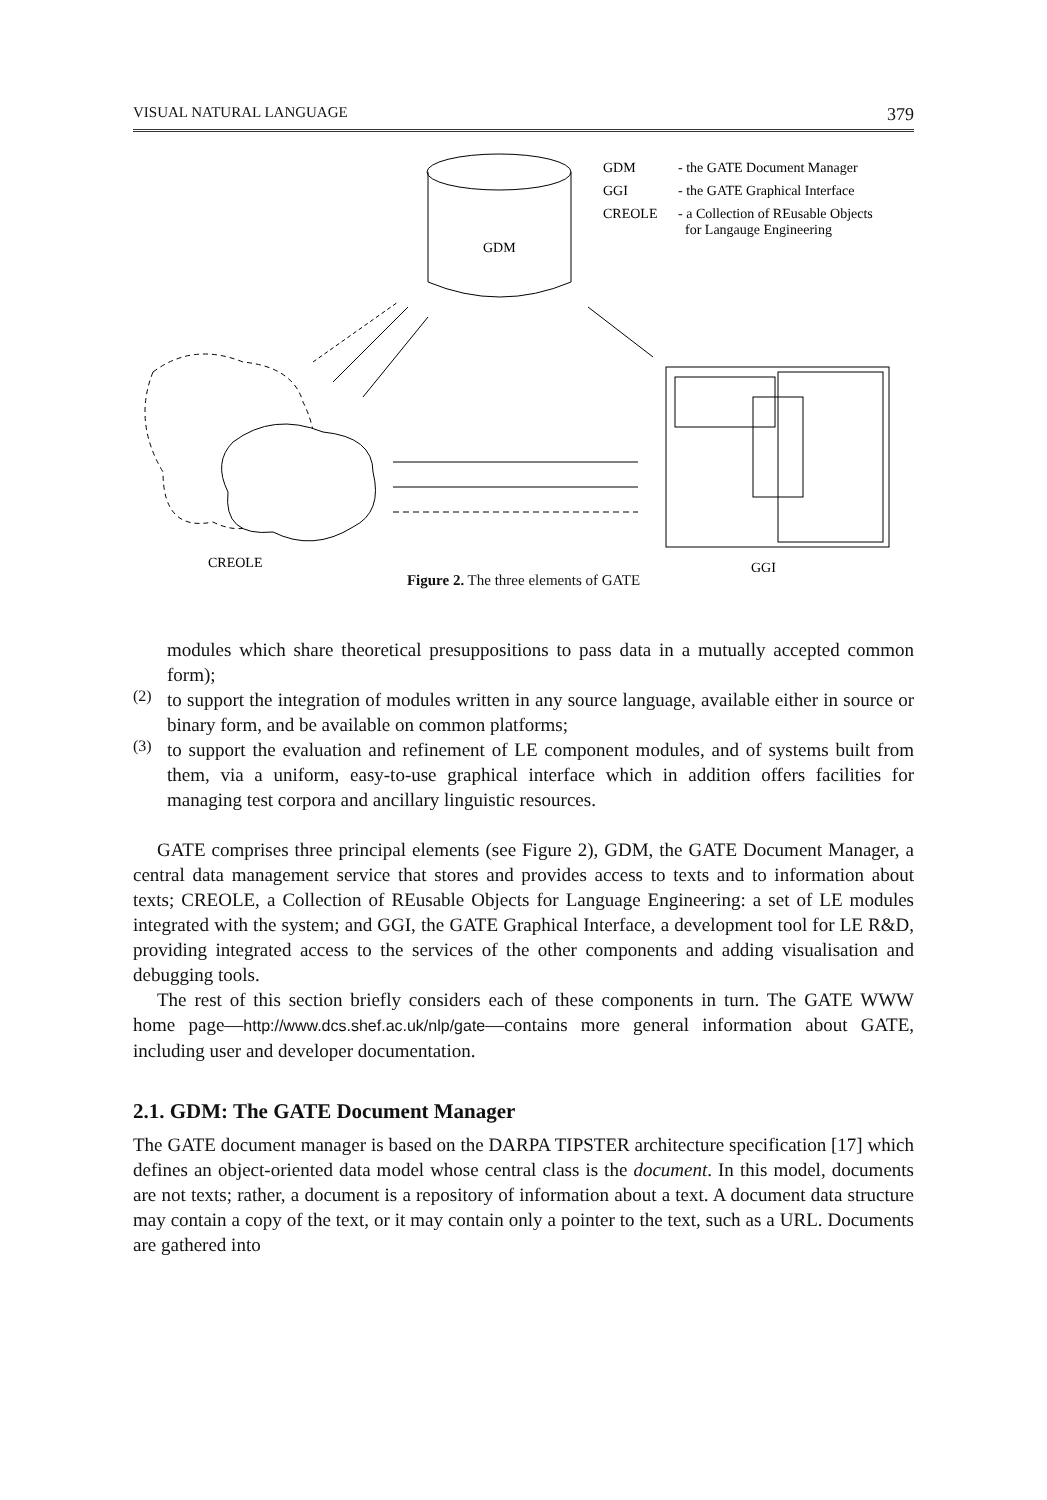VISUAL NATURAL LANGUAGE 379
GDM
GDM
- the GATE Document Manager
GGI
- the GATE Graphical Interface
CREOLE
- a Collection of REusable Objects
for Langauge Engineering
CREOLE
GGI
Figure 2. The three elements of GATE
modules which share theoretical presuppositions to pass data in a mutually accepted common form);
(2)
to support the integration of modules written in any source language, available either in source or binary form, and be available on common platforms;
(3)
to support the evaluation and refinement of LE component modules, and of systems built from them, via a uniform, easy-to-use graphical interface which in addition offers facilities for managing test corpora and ancillary linguistic resources.
GATE comprises three principal elements (see Figure 2), GDM, the GATE Document Manager, a central data management service that stores and provides access to texts and to information about texts; CREOLE, a Collection of REusable Objects for Language Engineering: a set of LE modules integrated with the system; and GGI, the GATE Graphical Interface, a development tool for LE R&D, providing integrated access to the services of the other components and adding visualisation and debugging tools.
The rest of this section briefly considers each of these components in turn. The GATE WWW home page—http://www.dcs.shef.ac.uk/nlp/gate—contains more general information about GATE, including user and developer documentation.
2.1. GDM: The GATE Document Manager
The GATE document manager is based on the DARPA TIPSTER architecture specification [17] which defines an object-oriented data model whose central class is the document. In this model, documents are not texts; rather, a document is a repository of information about a text. A document data structure may contain a copy of the text, or it may contain only a pointer to the text, such as a URL. Documents are gathered into